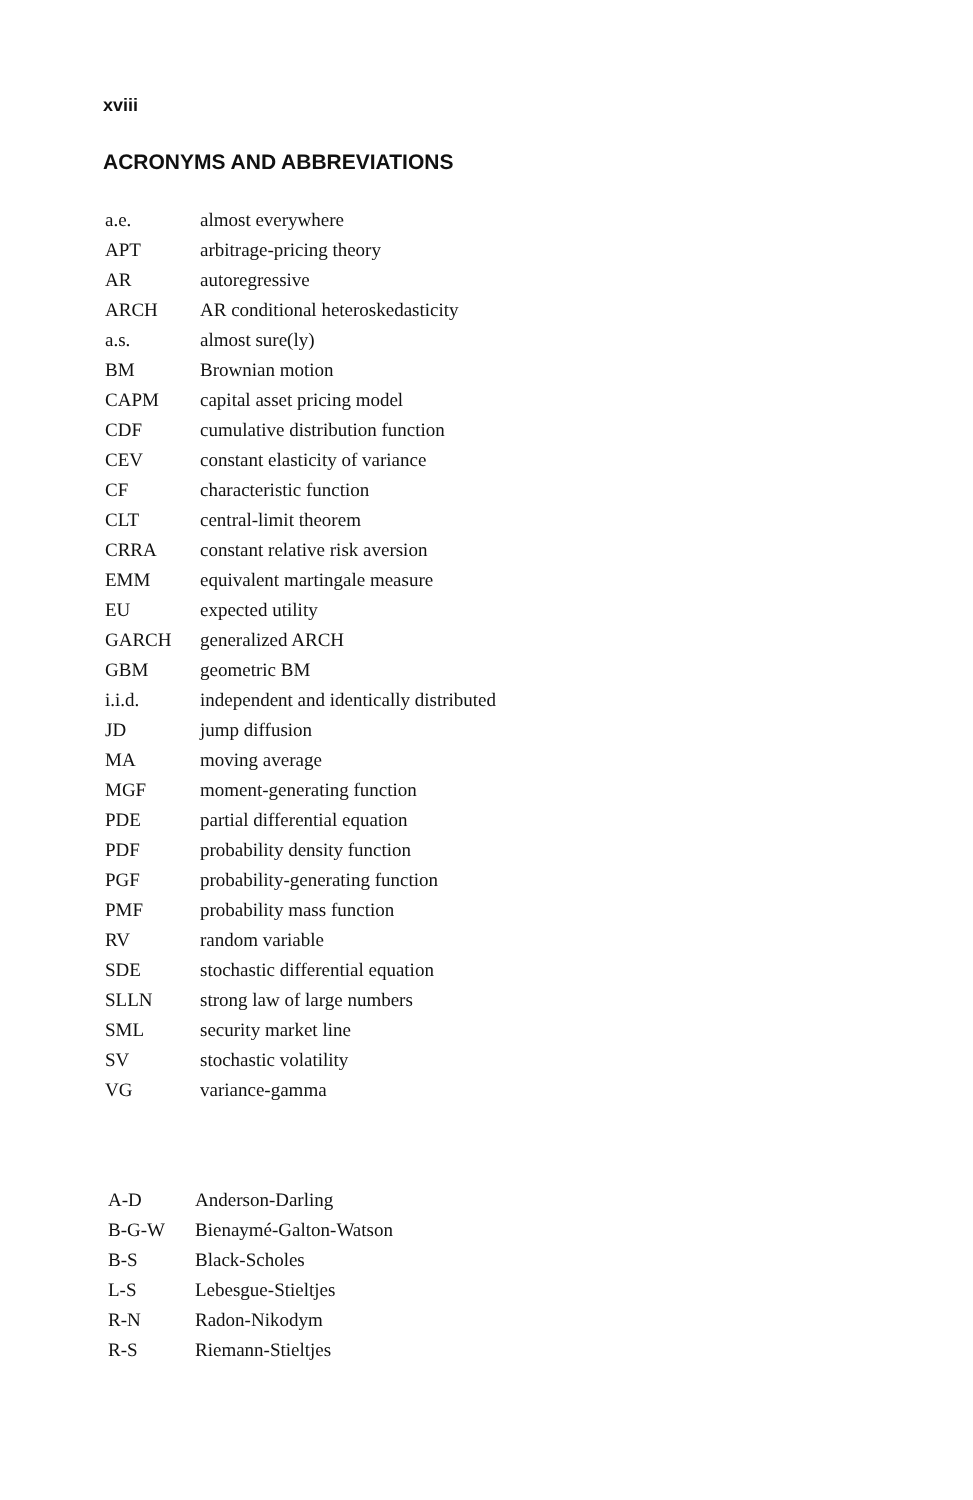xviii
ACRONYMS AND ABBREVIATIONS
| a.e. | almost everywhere |
| APT | arbitrage-pricing theory |
| AR | autoregressive |
| ARCH | AR conditional heteroskedasticity |
| a.s. | almost sure(ly) |
| BM | Brownian motion |
| CAPM | capital asset pricing model |
| CDF | cumulative distribution function |
| CEV | constant elasticity of variance |
| CF | characteristic function |
| CLT | central-limit theorem |
| CRRA | constant relative risk aversion |
| EMM | equivalent martingale measure |
| EU | expected utility |
| GARCH | generalized ARCH |
| GBM | geometric BM |
| i.i.d. | independent and identically distributed |
| JD | jump diffusion |
| MA | moving average |
| MGF | moment-generating function |
| PDE | partial differential equation |
| PDF | probability density function |
| PGF | probability-generating function |
| PMF | probability mass function |
| RV | random variable |
| SDE | stochastic differential equation |
| SLLN | strong law of large numbers |
| SML | security market line |
| SV | stochastic volatility |
| VG | variance-gamma |
| A-D | Anderson-Darling |
| B-G-W | Bienaymé-Galton-Watson |
| B-S | Black-Scholes |
| L-S | Lebesgue-Stieltjes |
| R-N | Radon-Nikodym |
| R-S | Riemann-Stieltjes |